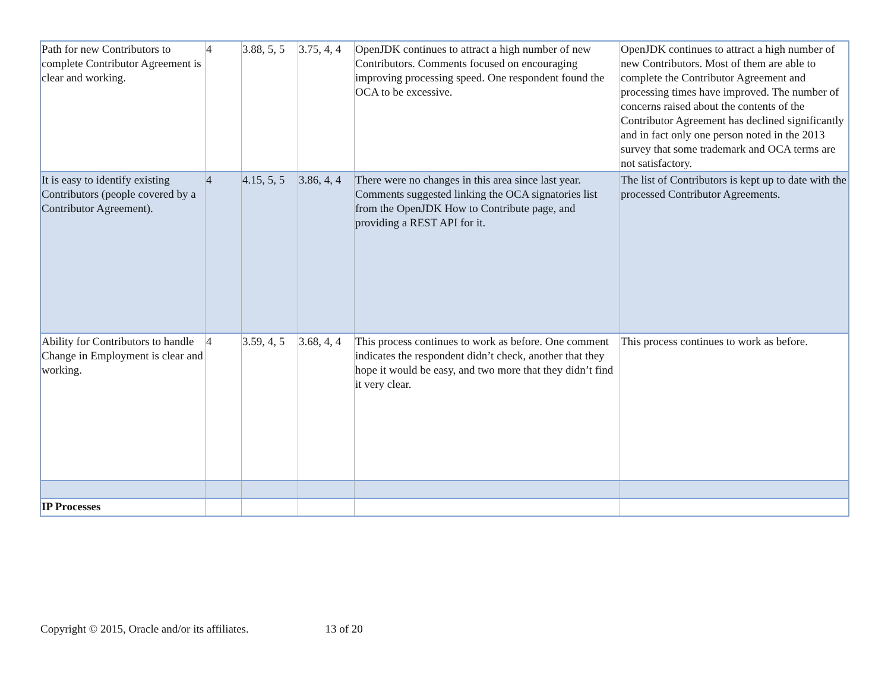| Path for new Contributors to complete Contributor Agreement is clear and working. | 4 | 3.88, 5, 5 | 3.75, 4, 4 | OpenJDK continues to attract a high number of new Contributors. Comments focused on encouraging improving processing speed. One respondent found the OCA to be excessive. | OpenJDK continues to attract a high number of new Contributors. Most of them are able to complete the Contributor Agreement and processing times have improved. The number of concerns raised about the contents of the Contributor Agreement has declined significantly and in fact only one person noted in the 2013 survey that some trademark and OCA terms are not satisfactory. |
| It is easy to identify existing Contributors (people covered by a Contributor Agreement). | 4 | 4.15, 5, 5 | 3.86, 4, 4 | There were no changes in this area since last year. Comments suggested linking the OCA signatories list from the OpenJDK How to Contribute page, and providing a REST API for it. | The list of Contributors is kept up to date with the processed Contributor Agreements. |
| Ability for Contributors to handle Change in Employment is clear and working. | 4 | 3.59, 4, 5 | 3.68, 4, 4 | This process continues to work as before. One comment indicates the respondent didn’t check, another that they hope it would be easy, and two more that they didn’t find it very clear. | This process continues to work as before. |
| IP Processes | | | | | |
Copyright © 2015, Oracle and/or its affiliates. 13 of 20